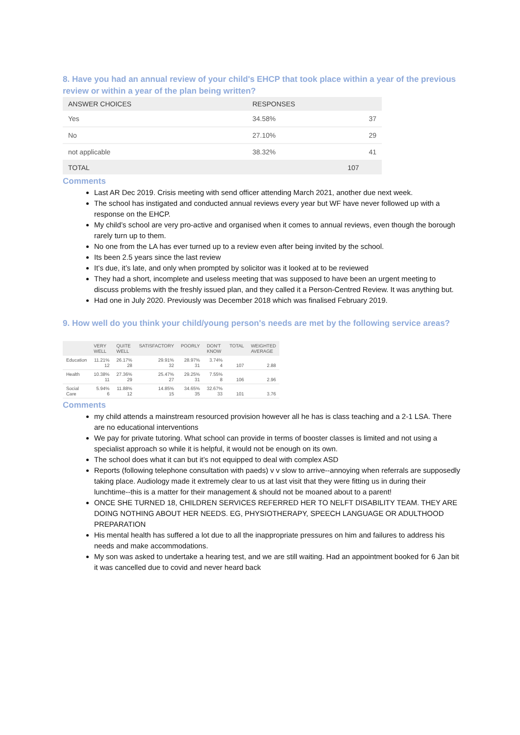8. Have you had an annual review of your child's EHCP that took place within a year of the previous review or within a year of the plan being written?
| ANSWER CHOICES | RESPONSES | |
| --- | --- | --- |
| Yes | 34.58% | 37 |
| No | 27.10% | 29 |
| not applicable | 38.32% | 41 |
| TOTAL | | 107 |
Comments
Last AR Dec 2019. Crisis meeting with send officer attending March 2021, another due next week.
The school has instigated and conducted annual reviews every year but WF have never followed up with a response on the EHCP.
My child’s school are very pro-active and organised when it comes to annual reviews, even though the borough rarely turn up to them.
No one from the LA has ever turned up to a review even after being invited by the school.
Its been 2.5 years since the last review
It’s due, it’s late, and only when prompted by solicitor was it looked at to be reviewed
They had a short, incomplete and useless meeting that was supposed to have been an urgent meeting to discuss problems with the freshly issued plan, and they called it a Person-Centred Review. It was anything but.
Had one in July 2020. Previously was December 2018 which was finalised February 2019.
9. How well do you think your child/young person's needs are met by the following service areas?
| | VERY WELL | QUITE WELL | SATISFACTORY | POORLY | DON'T KNOW | TOTAL | WEIGHTED AVERAGE |
| --- | --- | --- | --- | --- | --- | --- | --- |
| Education | 11.21% 12 | 26.17% 28 | 29.91% 32 | 28.97% 31 | 3.74% 4 | 107 | 2.88 |
| Health | 10.38% 11 | 27.36% 29 | 25.47% 27 | 29.25% 31 | 7.55% 8 | 106 | 2.96 |
| Social Care | 5.94% 6 | 11.88% 12 | 14.85% 15 | 34.65% 35 | 32.67% 33 | 101 | 3.76 |
Comments
my child attends a mainstream resourced provision however all he has is class teaching and a 2-1 LSA. There are no educational interventions
We pay for private tutoring. What school can provide in terms of booster classes is limited and not using a specialist approach so while it is helpful, it would not be enough on its own.
The school does what it can but it’s not equipped to deal with complex ASD
Reports (following telephone consultation with paeds) v v slow to arrive--annoying when referrals are supposedly taking place. Audiology made it extremely clear to us at last visit that they were fitting us in during their lunchtime--this is a matter for their management & should not be moaned about to a parent!
ONCE SHE TURNED 18, CHILDREN SERVICES REFERRED HER TO NELFT DISABILITY TEAM. THEY ARE DOING NOTHING ABOUT HER NEEDS. EG, PHYSIOTHERAPY, SPEECH LANGUAGE OR ADULTHOOD PREPARATION
His mental health has suffered a lot due to all the inappropriate pressures on him and failures to address his needs and make accommodations.
My son was asked to undertake a hearing test, and we are still waiting. Had an appointment booked for 6 Jan bit it was cancelled due to covid and never heard back